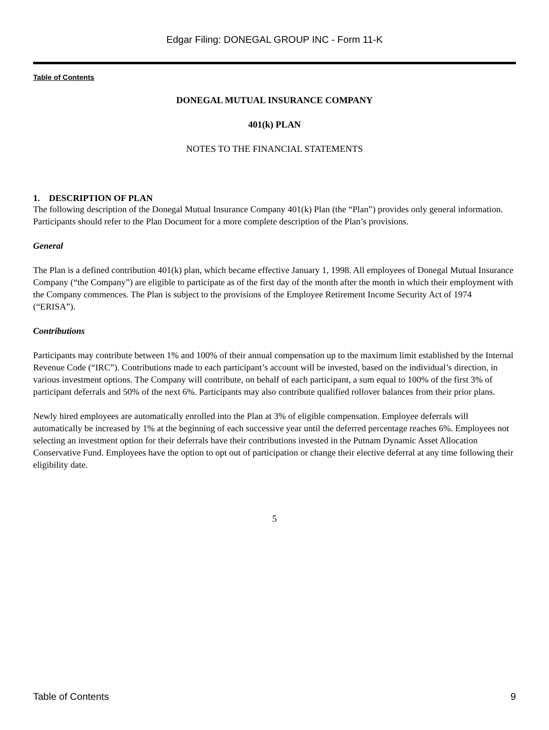Edgar Filing: DONEGAL GROUP INC - Form 11-K
Table of Contents
DONEGAL MUTUAL INSURANCE COMPANY
401(k) PLAN
NOTES TO THE FINANCIAL STATEMENTS
1. DESCRIPTION OF PLAN
The following description of the Donegal Mutual Insurance Company 401(k) Plan (the “Plan”) provides only general information. Participants should refer to the Plan Document for a more complete description of the Plan’s provisions.
General
The Plan is a defined contribution 401(k) plan, which became effective January 1, 1998. All employees of Donegal Mutual Insurance Company (“the Company”) are eligible to participate as of the first day of the month after the month in which their employment with the Company commences. The Plan is subject to the provisions of the Employee Retirement Income Security Act of 1974 (“ERISA”).
Contributions
Participants may contribute between 1% and 100% of their annual compensation up to the maximum limit established by the Internal Revenue Code (“IRC”). Contributions made to each participant’s account will be invested, based on the individual’s direction, in various investment options. The Company will contribute, on behalf of each participant, a sum equal to 100% of the first 3% of participant deferrals and 50% of the next 6%. Participants may also contribute qualified rollover balances from their prior plans.
Newly hired employees are automatically enrolled into the Plan at 3% of eligible compensation. Employee deferrals will automatically be increased by 1% at the beginning of each successive year until the deferred percentage reaches 6%. Employees not selecting an investment option for their deferrals have their contributions invested in the Putnam Dynamic Asset Allocation Conservative Fund. Employees have the option to opt out of participation or change their elective deferral at any time following their eligibility date.
5
Table of Contents 9